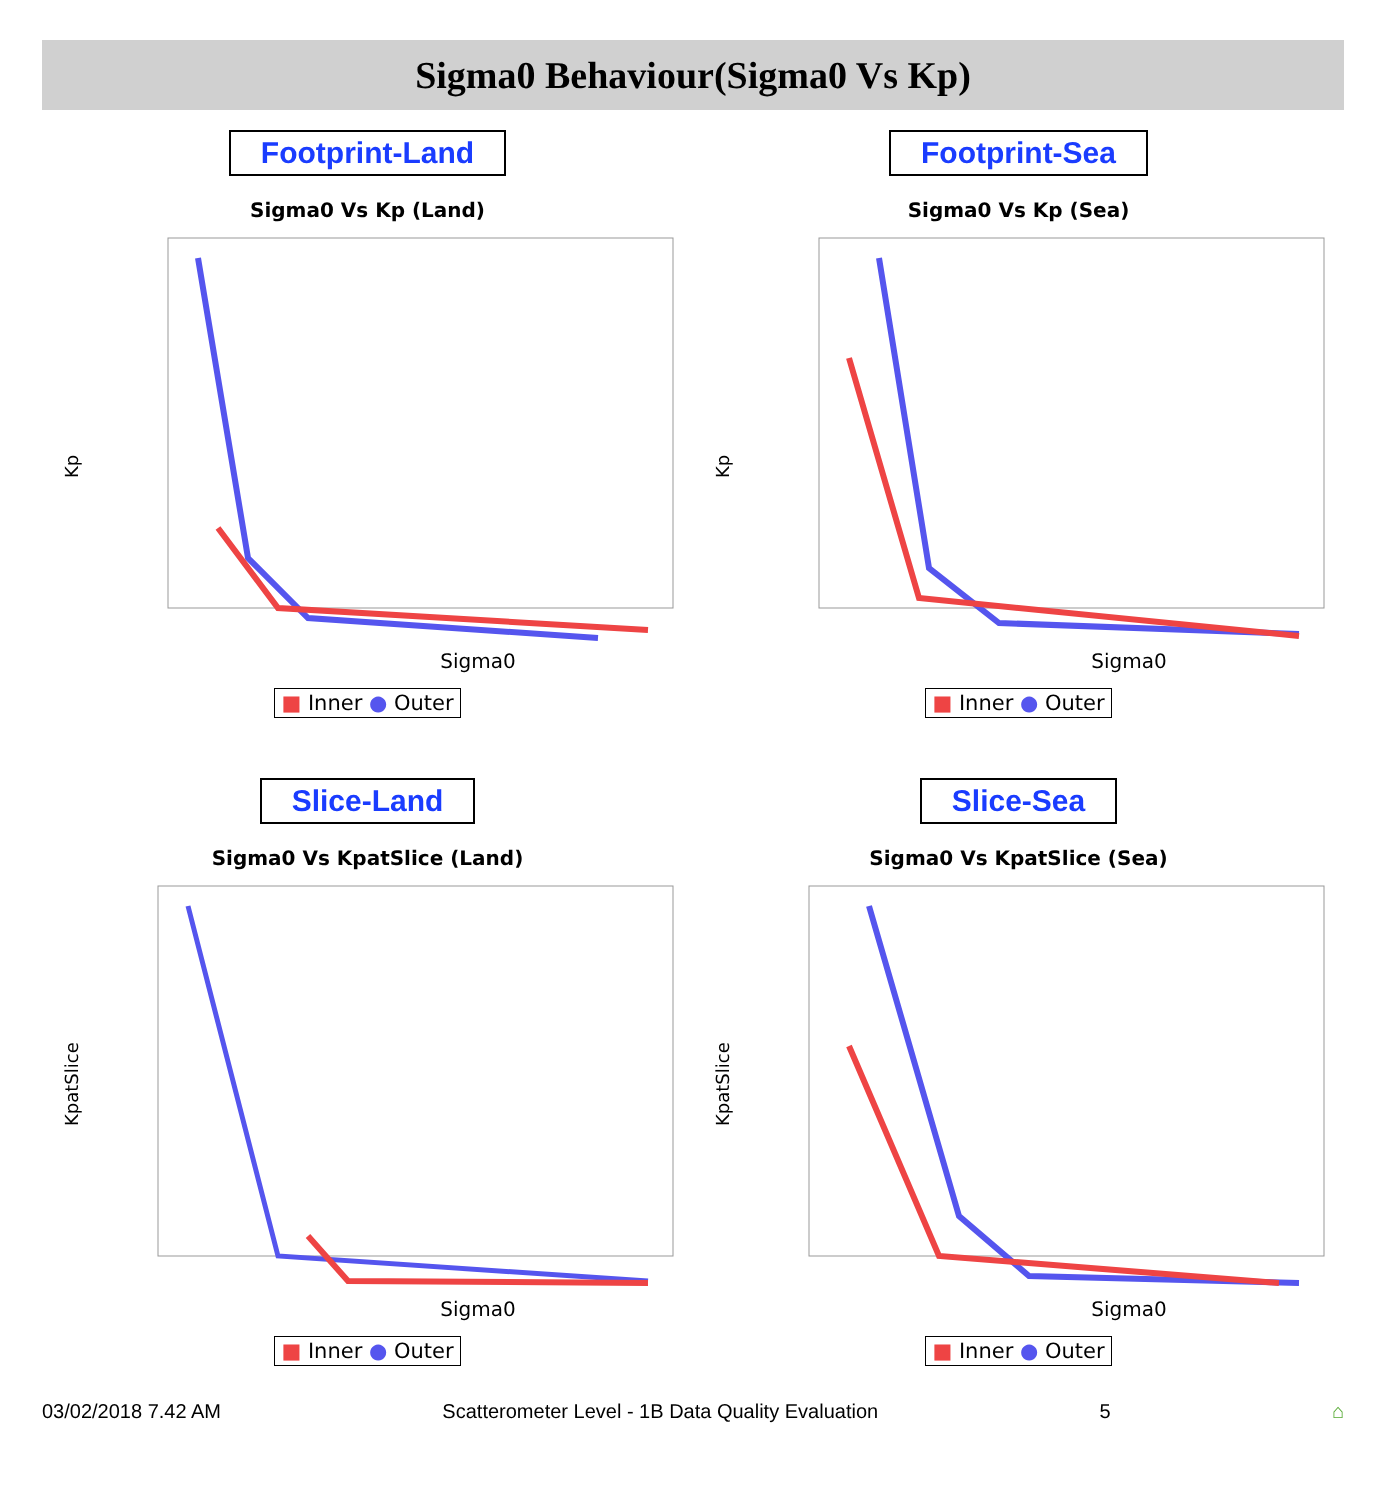Sigma0 Behaviour(Sigma0 Vs Kp)
Footprint-Land
Sigma0 Vs Kp (Land)
Kp
Sigma0
■ Inner ● Outer
Footprint-Sea
Sigma0 Vs Kp (Sea)
Kp
Sigma0
■ Inner ● Outer
Slice-Land
Sigma0 Vs KpatSlice (Land)
KpatSlice
Sigma0
■ Inner ● Outer
Slice-Sea
Sigma0 Vs KpatSlice (Sea)
KpatSlice
Sigma0
■ Inner ● Outer
03/02/2018 7.42 AM Scatterometer Level - 1B Data Quality Evaluation 5 ⌂